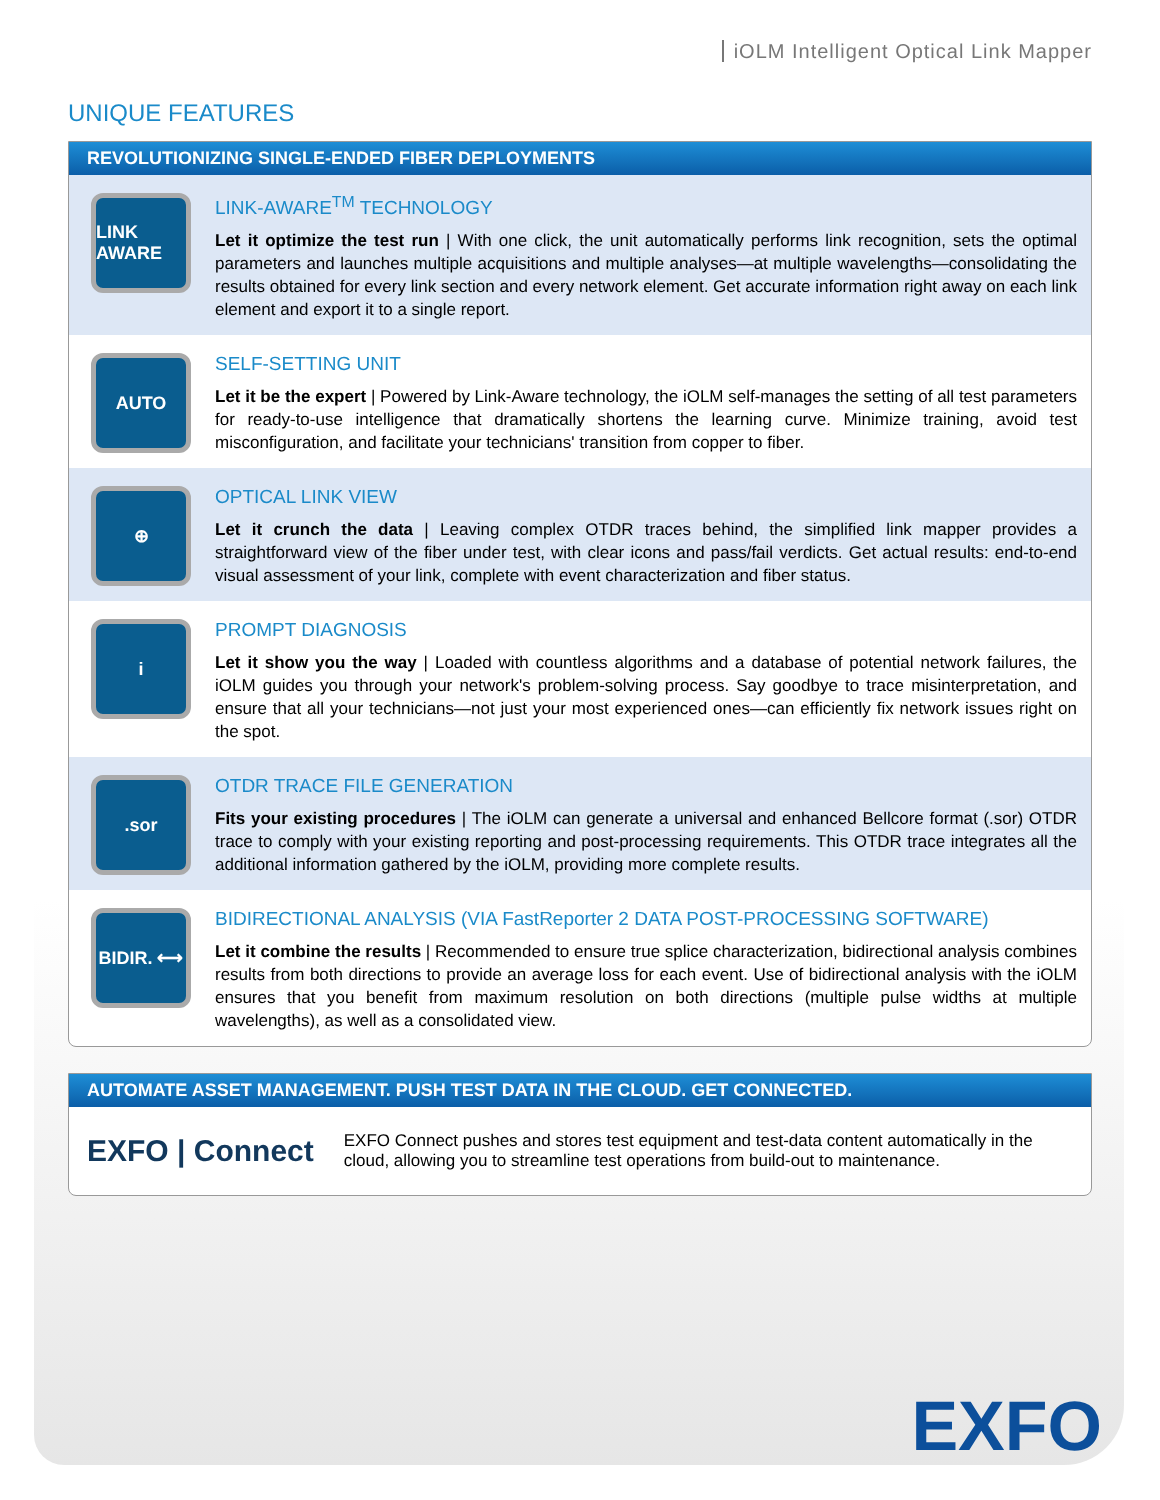iOLM Intelligent Optical Link Mapper
UNIQUE FEATURES
REVOLUTIONIZING SINGLE-ENDED FIBER DEPLOYMENTS
LINK AWARE
LINK-AWARE<sup>TM</sup> TECHNOLOGY
Let it optimize the test run | With one click, the unit automatically performs link recognition, sets the optimal parameters and launches multiple acquisitions and multiple analyses—at multiple wavelengths—consolidating the results obtained for every link section and every network element. Get accurate information right away on each link element and export it to a single report.
AUTO
SELF-SETTING UNIT
Let it be the expert | Powered by Link-Aware technology, the iOLM self-manages the setting of all test parameters for ready-to-use intelligence that dramatically shortens the learning curve. Minimize training, avoid test misconfiguration, and facilitate your technicians' transition from copper to fiber.
⊕
OPTICAL LINK VIEW
Let it crunch the data | Leaving complex OTDR traces behind, the simplified link mapper provides a straightforward view of the fiber under test, with clear icons and pass/fail verdicts. Get actual results: end-to-end visual assessment of your link, complete with event characterization and fiber status.
i
PROMPT DIAGNOSIS
Let it show you the way | Loaded with countless algorithms and a database of potential network failures, the iOLM guides you through your network's problem-solving process. Say goodbye to trace misinterpretation, and ensure that all your technicians—not just your most experienced ones—can efficiently fix network issues right on the spot.
.sor
OTDR TRACE FILE GENERATION
Fits your existing procedures | The iOLM can generate a universal and enhanced Bellcore format (.sor) OTDR trace to comply with your existing reporting and post-processing requirements. This OTDR trace integrates all the additional information gathered by the iOLM, providing more complete results.
BIDIR. ⟷
BIDIRECTIONAL ANALYSIS (VIA FastReporter 2 DATA POST-PROCESSING SOFTWARE)
Let it combine the results | Recommended to ensure true splice characterization, bidirectional analysis combines results from both directions to provide an average loss for each event. Use of bidirectional analysis with the iOLM ensures that you benefit from maximum resolution on both directions (multiple pulse widths at multiple wavelengths), as well as a consolidated view.
AUTOMATE ASSET MANAGEMENT. PUSH TEST DATA IN THE CLOUD. GET CONNECTED.
EXFO | Connect
EXFO Connect pushes and stores test equipment and test-data content automatically in the cloud, allowing you to streamline test operations from build-out to maintenance.
EXFO